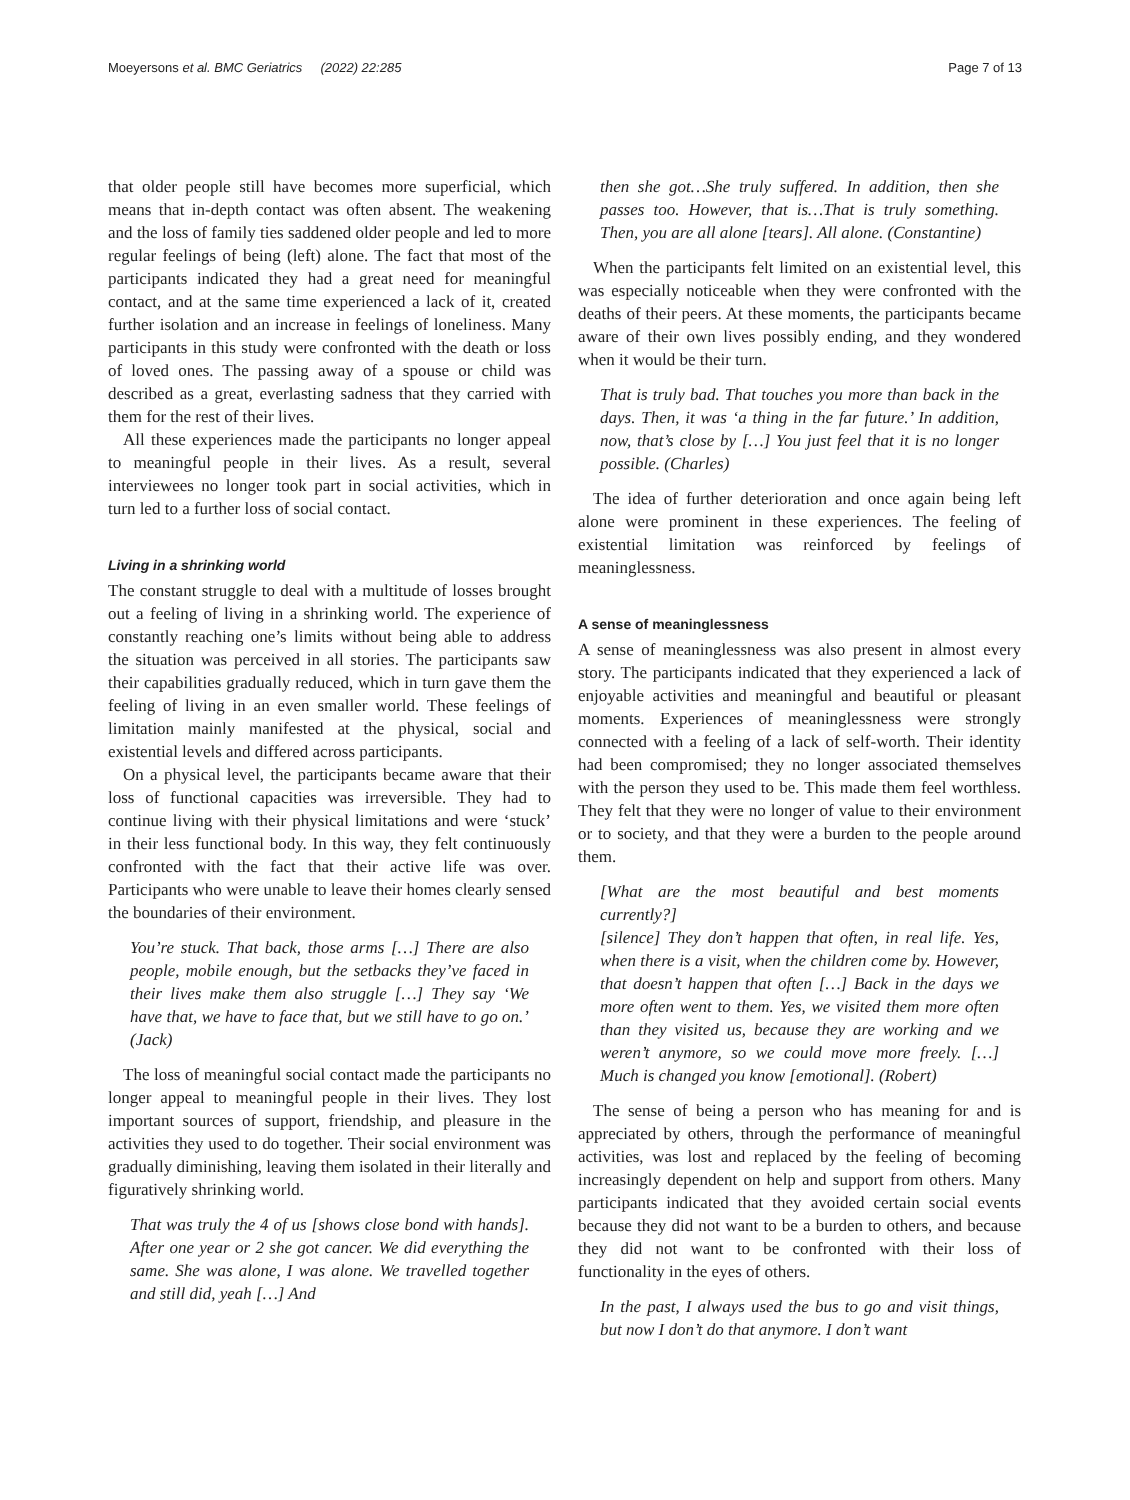Moeyersons et al. BMC Geriatrics (2022) 22:285 Page 7 of 13
that older people still have becomes more superficial, which means that in-depth contact was often absent. The weakening and the loss of family ties saddened older people and led to more regular feelings of being (left) alone. The fact that most of the participants indicated they had a great need for meaningful contact, and at the same time experienced a lack of it, created further isolation and an increase in feelings of loneliness. Many participants in this study were confronted with the death or loss of loved ones. The passing away of a spouse or child was described as a great, everlasting sadness that they carried with them for the rest of their lives.
All these experiences made the participants no longer appeal to meaningful people in their lives. As a result, several interviewees no longer took part in social activities, which in turn led to a further loss of social contact.
Living in a shrinking world
The constant struggle to deal with a multitude of losses brought out a feeling of living in a shrinking world. The experience of constantly reaching one’s limits without being able to address the situation was perceived in all stories. The participants saw their capabilities gradually reduced, which in turn gave them the feeling of living in an even smaller world. These feelings of limitation mainly manifested at the physical, social and existential levels and differed across participants.
On a physical level, the participants became aware that their loss of functional capacities was irreversible. They had to continue living with their physical limitations and were ‘stuck’ in their less functional body. In this way, they felt continuously confronted with the fact that their active life was over. Participants who were unable to leave their homes clearly sensed the boundaries of their environment.
You’re stuck. That back, those arms […] There are also people, mobile enough, but the setbacks they’ve faced in their lives make them also struggle […] They say ‘We have that, we have to face that, but we still have to go on.’ (Jack)
The loss of meaningful social contact made the participants no longer appeal to meaningful people in their lives. They lost important sources of support, friendship, and pleasure in the activities they used to do together. Their social environment was gradually diminishing, leaving them isolated in their literally and figuratively shrinking world.
That was truly the 4 of us [shows close bond with hands]. After one year or 2 she got cancer. We did everything the same. She was alone, I was alone. We travelled together and still did, yeah […] And
then she got…She truly suffered. In addition, then she passes too. However, that is…That is truly something. Then, you are all alone [tears]. All alone. (Constantine)
When the participants felt limited on an existential level, this was especially noticeable when they were confronted with the deaths of their peers. At these moments, the participants became aware of their own lives possibly ending, and they wondered when it would be their turn.
That is truly bad. That touches you more than back in the days. Then, it was ‘a thing in the far future.’ In addition, now, that’s close by […] You just feel that it is no longer possible. (Charles)
The idea of further deterioration and once again being left alone were prominent in these experiences. The feeling of existential limitation was reinforced by feelings of meaninglessness.
A sense of meaninglessness
A sense of meaninglessness was also present in almost every story. The participants indicated that they experienced a lack of enjoyable activities and meaningful and beautiful or pleasant moments. Experiences of meaninglessness were strongly connected with a feeling of a lack of self-worth. Their identity had been compromised; they no longer associated themselves with the person they used to be. This made them feel worthless. They felt that they were no longer of value to their environment or to society, and that they were a burden to the people around them.
[What are the most beautiful and best moments currently?]
[silence] They don’t happen that often, in real life. Yes, when there is a visit, when the children come by. However, that doesn’t happen that often […] Back in the days we more often went to them. Yes, we visited them more often than they visited us, because they are working and we weren’t anymore, so we could move more freely. […] Much is changed you know [emotional]. (Robert)
The sense of being a person who has meaning for and is appreciated by others, through the performance of meaningful activities, was lost and replaced by the feeling of becoming increasingly dependent on help and support from others. Many participants indicated that they avoided certain social events because they did not want to be a burden to others, and because they did not want to be confronted with their loss of functionality in the eyes of others.
In the past, I always used the bus to go and visit things, but now I don’t do that anymore. I don’t want